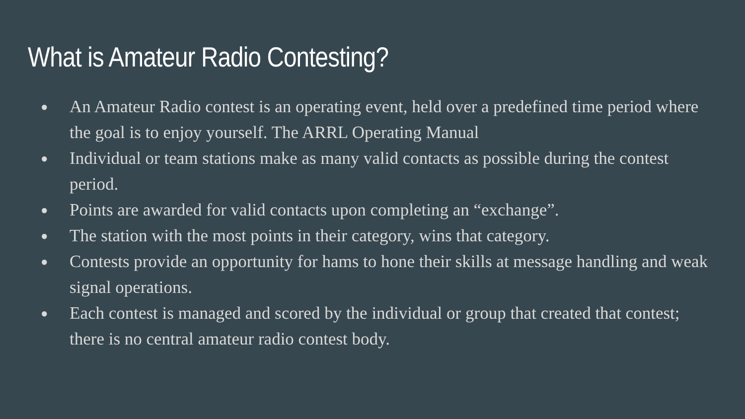What is Amateur Radio Contesting?
● An Amateur Radio contest is an operating event, held over a predefined time period where the goal is to enjoy yourself. The ARRL Operating Manual
● Individual or team stations make as many valid contacts as possible during the contest period.
● Points are awarded for valid contacts upon completing an “exchange”.
● The station with the most points in their category, wins that category.
● Contests provide an opportunity for hams to hone their skills at message handling and weak signal operations.
● Each contest is managed and scored by the individual or group that created that contest; there is no central amateur radio contest body.